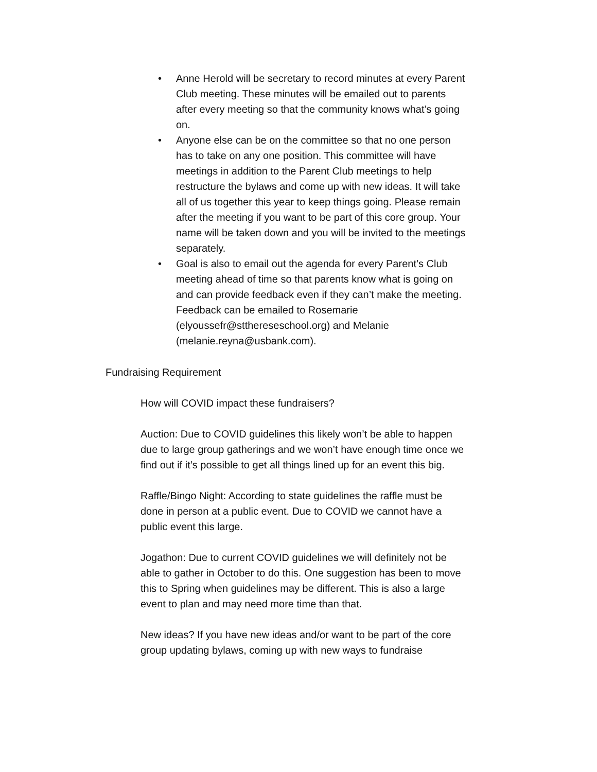• Anne Herold will be secretary to record minutes at every Parent Club meeting. These minutes will be emailed out to parents after every meeting so that the community knows what’s going on.
• Anyone else can be on the committee so that no one person has to take on any one position. This committee will have meetings in addition to the Parent Club meetings to help restructure the bylaws and come up with new ideas. It will take all of us together this year to keep things going. Please remain after the meeting if you want to be part of this core group. Your name will be taken down and you will be invited to the meetings separately.
• Goal is also to email out the agenda for every Parent’s Club meeting ahead of time so that parents know what is going on and can provide feedback even if they can’t make the meeting. Feedback can be emailed to Rosemarie (elyoussefr@stthereseschool.org) and Melanie (melanie.reyna@usbank.com).
Fundraising Requirement
How will COVID impact these fundraisers?
Auction: Due to COVID guidelines this likely won’t be able to happen due to large group gatherings and we won’t have enough time once we find out if it’s possible to get all things lined up for an event this big.
Raffle/Bingo Night: According to state guidelines the raffle must be done in person at a public event. Due to COVID we cannot have a public event this large.
Jogathon: Due to current COVID guidelines we will definitely not be able to gather in October to do this. One suggestion has been to move this to Spring when guidelines may be different. This is also a large event to plan and may need more time than that.
New ideas? If you have new ideas and/or want to be part of the core group updating bylaws, coming up with new ways to fundraise